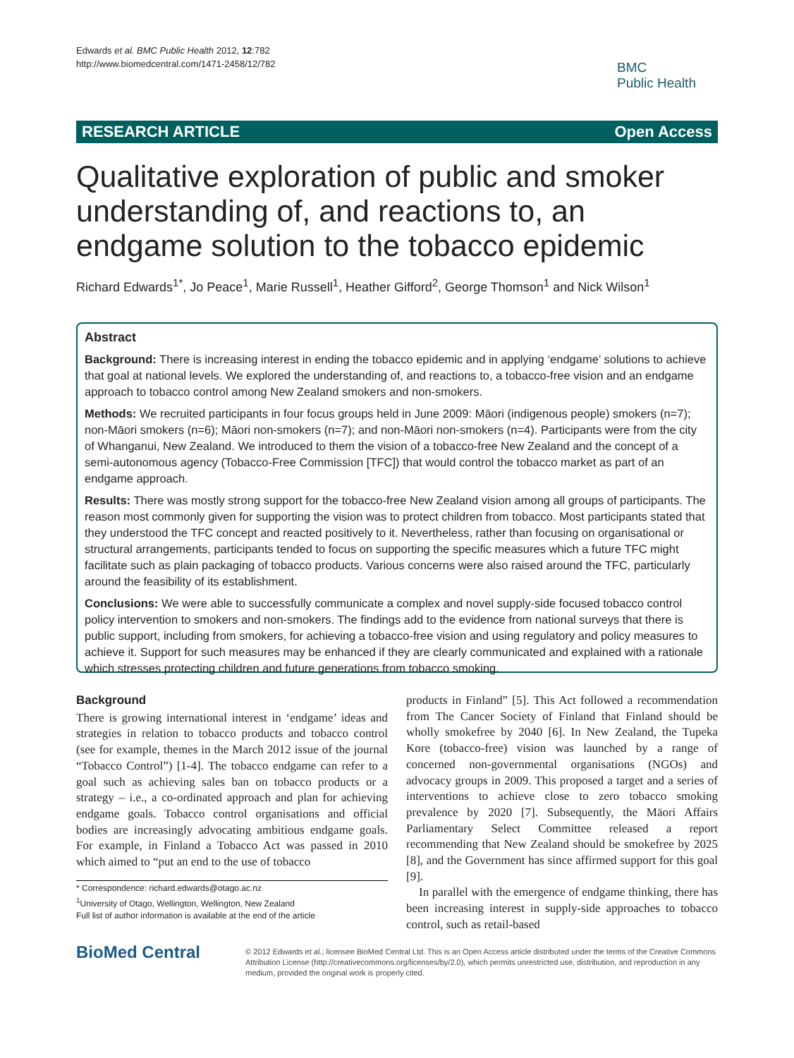Edwards et al. BMC Public Health 2012, 12:782
http://www.biomedcentral.com/1471-2458/12/782
BMC
Public Health
RESEARCH ARTICLE Open Access
Qualitative exploration of public and smoker understanding of, and reactions to, an endgame solution to the tobacco epidemic
Richard Edwards<sup>1*</sup>, Jo Peace<sup>1</sup>, Marie Russell<sup>1</sup>, Heather Gifford<sup>2</sup>, George Thomson<sup>1</sup> and Nick Wilson<sup>1</sup>
Abstract
Background: There is increasing interest in ending the tobacco epidemic and in applying ‘endgame’ solutions to achieve that goal at national levels. We explored the understanding of, and reactions to, a tobacco-free vision and an endgame approach to tobacco control among New Zealand smokers and non-smokers.
Methods: We recruited participants in four focus groups held in June 2009: Māori (indigenous people) smokers (n=7); non-Māori smokers (n=6); Māori non-smokers (n=7); and non-Māori non-smokers (n=4). Participants were from the city of Whanganui, New Zealand. We introduced to them the vision of a tobacco-free New Zealand and the concept of a semi-autonomous agency (Tobacco-Free Commission [TFC]) that would control the tobacco market as part of an endgame approach.
Results: There was mostly strong support for the tobacco-free New Zealand vision among all groups of participants. The reason most commonly given for supporting the vision was to protect children from tobacco. Most participants stated that they understood the TFC concept and reacted positively to it. Nevertheless, rather than focusing on organisational or structural arrangements, participants tended to focus on supporting the specific measures which a future TFC might facilitate such as plain packaging of tobacco products. Various concerns were also raised around the TFC, particularly around the feasibility of its establishment.
Conclusions: We were able to successfully communicate a complex and novel supply-side focused tobacco control policy intervention to smokers and non-smokers. The findings add to the evidence from national surveys that there is public support, including from smokers, for achieving a tobacco-free vision and using regulatory and policy measures to achieve it. Support for such measures may be enhanced if they are clearly communicated and explained with a rationale which stresses protecting children and future generations from tobacco smoking.
Background
There is growing international interest in ‘endgame’ ideas and strategies in relation to tobacco products and tobacco control (see for example, themes in the March 2012 issue of the journal “Tobacco Control”) [1-4]. The tobacco endgame can refer to a goal such as achieving sales ban on tobacco products or a strategy – i.e., a co-ordinated approach and plan for achieving endgame goals. Tobacco control organisations and official bodies are increasingly advocating ambitious endgame goals. For example, in Finland a Tobacco Act was passed in 2010 which aimed to “put an end to the use of tobacco
* Correspondence: richard.edwards@otago.ac.nz
<sup>1</sup> University of Otago, Wellington, Wellington, New Zealand
Full list of author information is available at the end of the article
products in Finland” [5]. This Act followed a recommendation from The Cancer Society of Finland that Finland should be wholly smokefree by 2040 [6]. In New Zealand, the Tupeka Kore (tobacco-free) vision was launched by a range of concerned non-governmental organisations (NGOs) and advocacy groups in 2009. This proposed a target and a series of interventions to achieve close to zero tobacco smoking prevalence by 2020 [7]. Subsequently, the Māori Affairs Parliamentary Select Committee released a report recommending that New Zealand should be smokefree by 2025 [8], and the Government has since affirmed support for this goal [9].
In parallel with the emergence of endgame thinking, there has been increasing interest in supply-side approaches to tobacco control, such as retail-based
BioMed Central
© 2012 Edwards et al.; licensee BioMed Central Ltd. This is an Open Access article distributed under the terms of the Creative Commons Attribution License (http://creativecommons.org/licenses/by/2.0), which permits unrestricted use, distribution, and reproduction in any medium, provided the original work is properly cited.